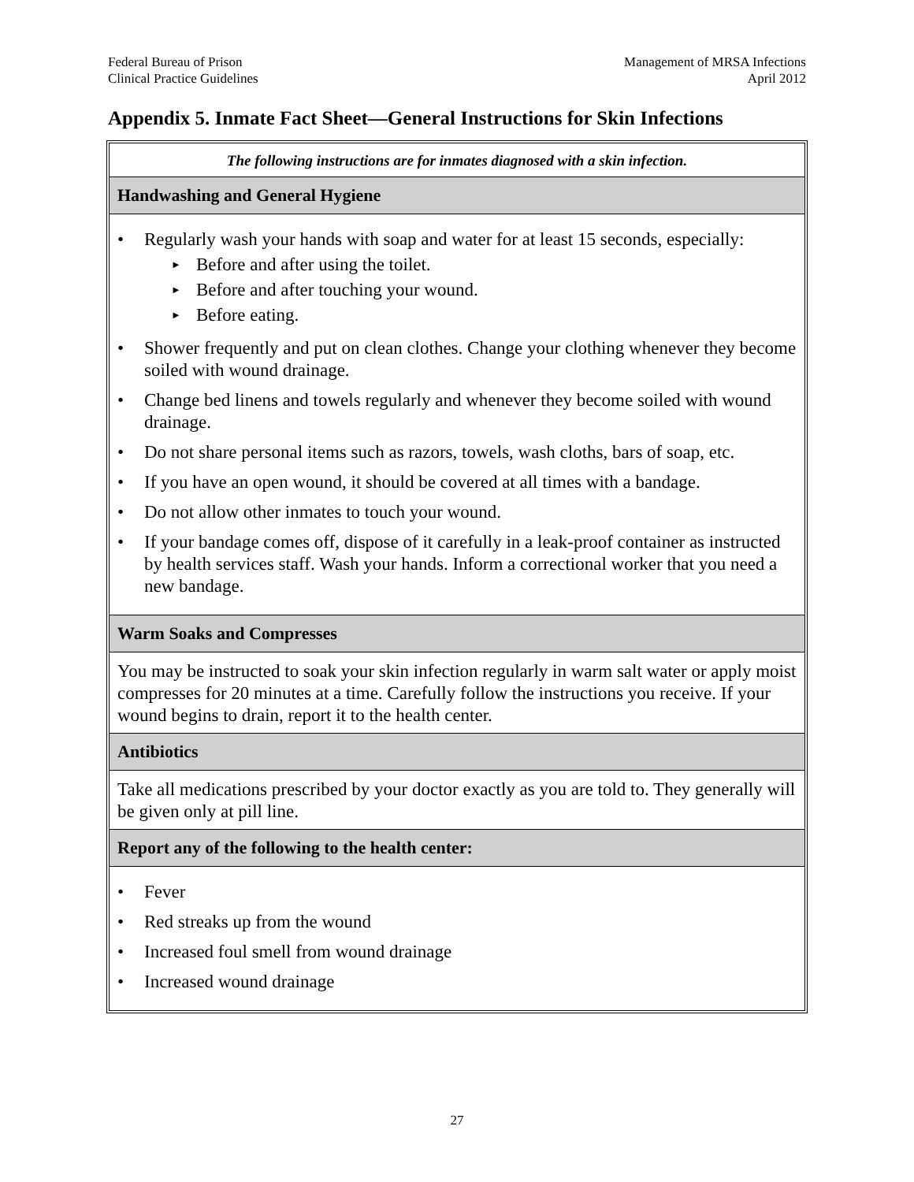Federal Bureau of Prison
Clinical Practice Guidelines
Management of MRSA Infections
April 2012
Appendix 5. Inmate Fact Sheet—General Instructions for Skin Infections
The following instructions are for inmates diagnosed with a skin infection.
Handwashing and General Hygiene
• Regularly wash your hands with soap and water for at least 15 seconds, especially:
► Before and after using the toilet.
► Before and after touching your wound.
► Before eating.
• Shower frequently and put on clean clothes. Change your clothing whenever they become soiled with wound drainage.
• Change bed linens and towels regularly and whenever they become soiled with wound drainage.
• Do not share personal items such as razors, towels, wash cloths, bars of soap, etc.
• If you have an open wound, it should be covered at all times with a bandage.
• Do not allow other inmates to touch your wound.
• If your bandage comes off, dispose of it carefully in a leak-proof container as instructed by health services staff. Wash your hands. Inform a correctional worker that you need a new bandage.
Warm Soaks and Compresses
You may be instructed to soak your skin infection regularly in warm salt water or apply moist compresses for 20 minutes at a time. Carefully follow the instructions you receive. If your wound begins to drain, report it to the health center.
Antibiotics
Take all medications prescribed by your doctor exactly as you are told to. They generally will be given only at pill line.
Report any of the following to the health center:
• Fever
• Red streaks up from the wound
• Increased foul smell from wound drainage
• Increased wound drainage
27